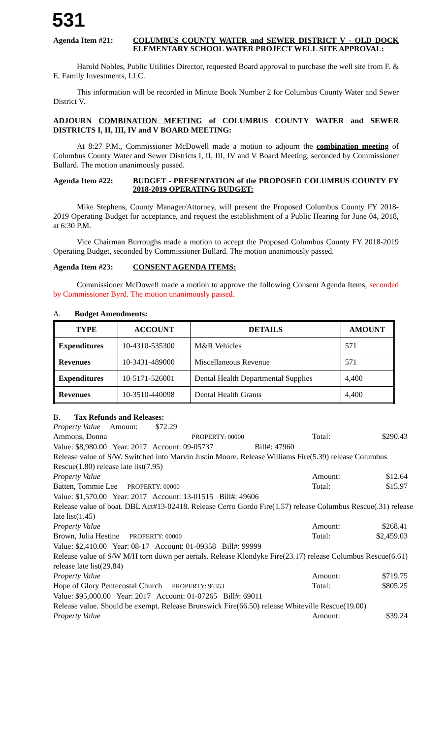531
Agenda Item #21: COLUMBUS COUNTY WATER and SEWER DISTRICT V - OLD DOCK ELEMENTARY SCHOOL WATER PROJECT WELL SITE APPROVAL:
Harold Nobles, Public Utilities Director, requested Board approval to purchase the well site from F. & E. Family Investments, LLC.
This information will be recorded in Minute Book Number 2 for Columbus County Water and Sewer District V.
ADJOURN COMBINATION MEETING of COLUMBUS COUNTY WATER and SEWER DISTRICTS I, II, III, IV and V BOARD MEETING:
At 8:27 P.M., Commissioner McDowell made a motion to adjourn the combination meeting of Columbus County Water and Sewer Districts I, II, III, IV and V Board Meeting, seconded by Commissioner Bullard. The motion unanimously passed.
Agenda Item #22: BUDGET - PRESENTATION of the PROPOSED COLUMBUS COUNTY FY 2018-2019 OPERATING BUDGET:
Mike Stephens, County Manager/Attorney, will present the Proposed Columbus County FY 2018-2019 Operating Budget for acceptance, and request the establishment of a Public Hearing for June 04, 2018, at 6:30 P.M.
Vice Chairman Burroughs made a motion to accept the Proposed Columbus County FY 2018-2019 Operating Budget, seconded by Commissioner Bullard. The motion unanimously passed.
Agenda Item #23: CONSENT AGENDA ITEMS:
Commissioner McDowell made a motion to approve the following Consent Agenda Items, seconded by Commissioner Byrd. The motion unanimously passed.
A. Budget Amendments:
| TYPE | ACCOUNT | DETAILS | AMOUNT |
| --- | --- | --- | --- |
| Expenditures | 10-4310-535300 | M&R Vehicles | 571 |
| Revenues | 10-3431-489000 | Miscellaneous Revenue | 571 |
| Expenditures | 10-5171-526001 | Dental Health Departmental Supplies | 4,400 |
| Revenues | 10-3510-440098 | Dental Health Grants | 4,400 |
B. Tax Refunds and Releases:
Property Value Amount: $72.29
Ammons, Donna PROPERTY: 00000 Total: $290.43
Value: $8,980.00 Year: 2017 Account: 09-05737 Bill#: 47960
Release value of S/W. Switched into Marvin Justin Moore. Release Williams Fire(5.39) release Columbus Rescue(1.80) release late list(7.95)
Property Value Amount: $12.64
Batten, Tommie Lee PROPERTY: 00000 Total: $15.97
Value: $1,570.00 Year: 2017 Account: 13-01515 Bill#: 49606
Release value of boat. DBL Act#13-02418. Release Cerro Gordo Fire(1.57) release Columbus Rescue(.31) release late list(1.45)
Property Value Amount: $268.41
Brown, Julia Hestine PROPERTY: 00000 Total: $2,459.03
Value: $2,410.00 Year: 08-17 Account: 01-09358 Bill#: 99999
Release value of S/W M/H torn down per aerials. Release Klondyke Fire(23.17) release Columbus Rescue(6.61) release late list(29.84)
Property Value Amount: $719.75
Hope of Glory Pentecostal Church PROPERTY: 96353 Total: $805.25
Value: $95,000.00 Year: 2017 Account: 01-07265 Bill#: 69011
Release value. Should be exempt. Release Brunswick Fire(66.50) release Whiteville Rescue(19.00)
Property Value Amount: $39.24